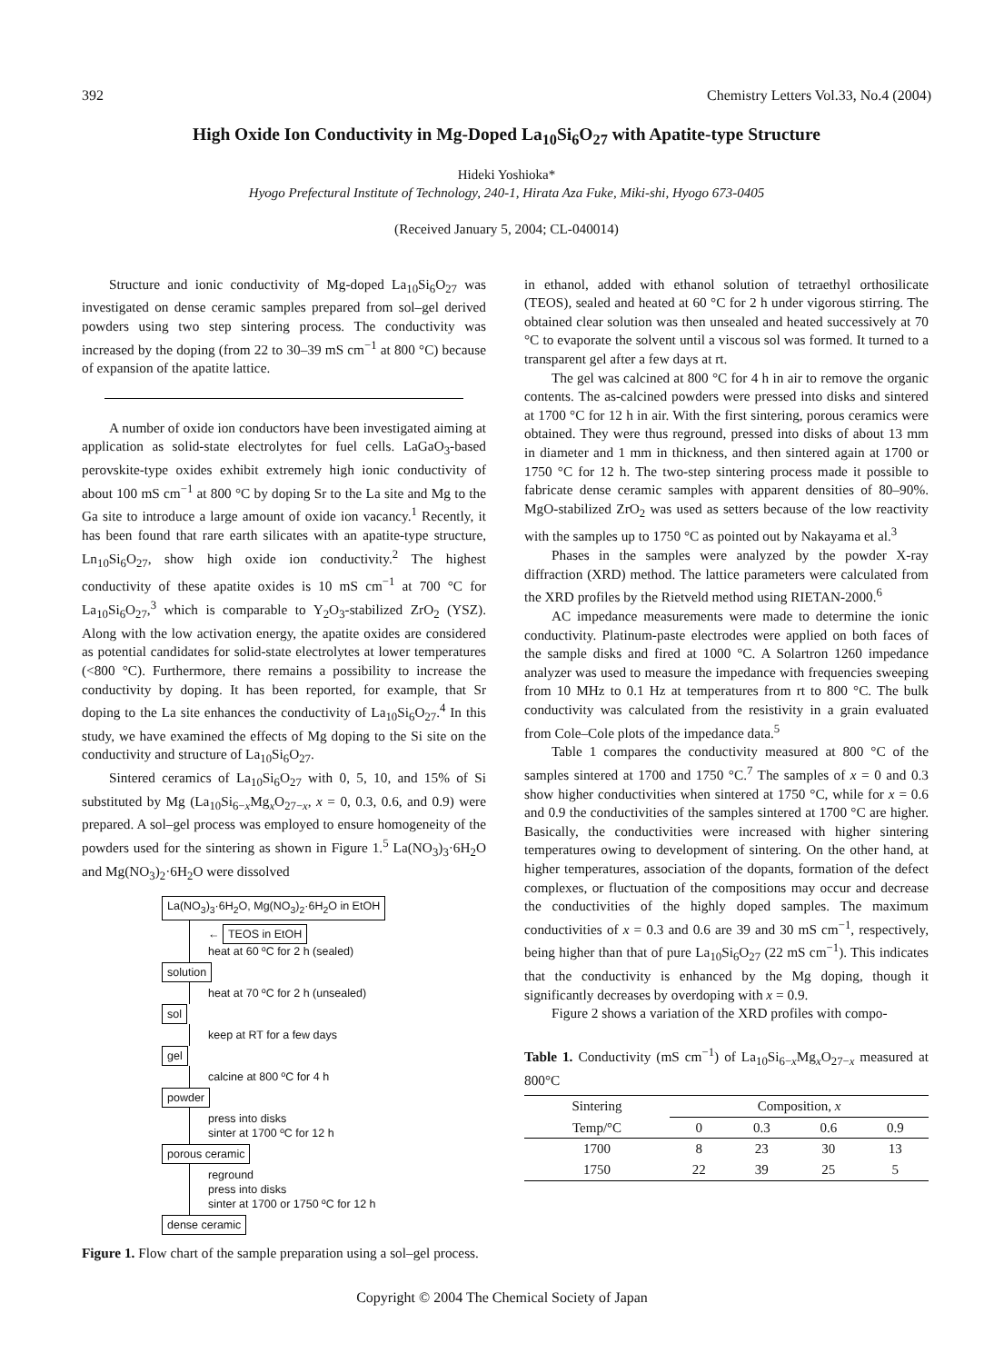392 Chemistry Letters Vol.33, No.4 (2004)
High Oxide Ion Conductivity in Mg-Doped La<sub>10</sub>Si<sub>6</sub>O<sub>27</sub> with Apatite-type Structure
Hideki Yoshioka*
Hyogo Prefectural Institute of Technology, 240-1, Hirata Aza Fuke, Miki-shi, Hyogo 673-0405
(Received January 5, 2004; CL-040014)
Structure and ionic conductivity of Mg-doped La<sub>10</sub>Si<sub>6</sub>O<sub>27</sub> was investigated on dense ceramic samples prepared from sol–gel derived powders using two step sintering process. The conductivity was increased by the doping (from 22 to 30–39 mS cm<sup>−1</sup> at 800 °C) because of expansion of the apatite lattice.
A number of oxide ion conductors have been investigated aiming at application as solid-state electrolytes for fuel cells. LaGaO<sub>3</sub>-based perovskite-type oxides exhibit extremely high ionic conductivity of about 100 mS cm<sup>−1</sup> at 800 °C by doping Sr to the La site and Mg to the Ga site to introduce a large amount of oxide ion vacancy.<sup>1</sup> Recently, it has been found that rare earth silicates with an apatite-type structure, Ln<sub>10</sub>Si<sub>6</sub>O<sub>27</sub>, show high oxide ion conductivity.<sup>2</sup> The highest conductivity of these apatite oxides is 10 mS cm<sup>−1</sup> at 700 °C for La<sub>10</sub>Si<sub>6</sub>O<sub>27</sub>,<sup>3</sup> which is comparable to Y<sub>2</sub>O<sub>3</sub>-stabilized ZrO<sub>2</sub> (YSZ). Along with the low activation energy, the apatite oxides are considered as potential candidates for solid-state electrolytes at lower temperatures (<800 °C). Furthermore, there remains a possibility to increase the conductivity by doping. It has been reported, for example, that Sr doping to the La site enhances the conductivity of La<sub>10</sub>Si<sub>6</sub>O<sub>27</sub>.<sup>4</sup> In this study, we have examined the effects of Mg doping to the Si site on the conductivity and structure of La<sub>10</sub>Si<sub>6</sub>O<sub>27</sub>.
Sintered ceramics of La<sub>10</sub>Si<sub>6</sub>O<sub>27</sub> with 0, 5, 10, and 15% of Si substituted by Mg (La<sub>10</sub>Si<sub>6−x</sub>Mg<sub>x</sub>O<sub>27−x</sub>, x = 0, 0.3, 0.6, and 0.9) were prepared. A sol–gel process was employed to ensure homogeneity of the powders used for the sintering as shown in Figure 1.<sup>5</sup> La(NO<sub>3</sub>)<sub>3</sub>·6H<sub>2</sub>O and Mg(NO<sub>3</sub>)<sub>2</sub>·6H<sub>2</sub>O were dissolved
La(NO<sub>3</sub>)<sub>3</sub>·6H<sub>2</sub>O, Mg(NO<sub>3</sub>)<sub>2</sub>·6H<sub>2</sub>O in EtOH
← TEOS in EtOH
heat at 60 ºC for 2 h (sealed)
solution
heat at 70 ºC for 2 h (unsealed)
sol
keep at RT for a few days
gel
calcine at 800 ºC for 4 h
powder
press into disks
sinter at 1700 ºC for 12 h
porous ceramic
reground
press into disks
sinter at 1700 or 1750 ºC for 12 h
dense ceramic
Figure 1. Flow chart of the sample preparation using a sol–gel process.
in ethanol, added with ethanol solution of tetraethyl orthosilicate (TEOS), sealed and heated at 60 °C for 2 h under vigorous stirring. The obtained clear solution was then unsealed and heated successively at 70 °C to evaporate the solvent until a viscous sol was formed. It turned to a transparent gel after a few days at rt.
The gel was calcined at 800 °C for 4 h in air to remove the organic contents. The as-calcined powders were pressed into disks and sintered at 1700 °C for 12 h in air. With the first sintering, porous ceramics were obtained. They were thus reground, pressed into disks of about 13 mm in diameter and 1 mm in thickness, and then sintered again at 1700 or 1750 °C for 12 h. The two-step sintering process made it possible to fabricate dense ceramic samples with apparent densities of 80–90%. MgO-stabilized ZrO<sub>2</sub> was used as setters because of the low reactivity with the samples up to 1750 °C as pointed out by Nakayama et al.<sup>3</sup>
Phases in the samples were analyzed by the powder X-ray diffraction (XRD) method. The lattice parameters were calculated from the XRD profiles by the Rietveld method using RIETAN-2000.<sup>6</sup>
AC impedance measurements were made to determine the ionic conductivity. Platinum-paste electrodes were applied on both faces of the sample disks and fired at 1000 °C. A Solartron 1260 impedance analyzer was used to measure the impedance with frequencies sweeping from 10 MHz to 0.1 Hz at temperatures from rt to 800 °C. The bulk conductivity was calculated from the resistivity in a grain evaluated from Cole–Cole plots of the impedance data.<sup>5</sup>
Table 1 compares the conductivity measured at 800 °C of the samples sintered at 1700 and 1750 °C.<sup>7</sup> The samples of x = 0 and 0.3 show higher conductivities when sintered at 1750 °C, while for x = 0.6 and 0.9 the conductivities of the samples sintered at 1700 °C are higher. Basically, the conductivities were increased with higher sintering temperatures owing to development of sintering. On the other hand, at higher temperatures, association of the dopants, formation of the defect complexes, or fluctuation of the compositions may occur and decrease the conductivities of the highly doped samples. The maximum conductivities of x = 0.3 and 0.6 are 39 and 30 mS cm<sup>−1</sup>, respectively, being higher than that of pure La<sub>10</sub>Si<sub>6</sub>O<sub>27</sub> (22 mS cm<sup>−1</sup>). This indicates that the conductivity is enhanced by the Mg doping, though it significantly decreases by overdoping with x = 0.9.
Figure 2 shows a variation of the XRD profiles with compo-
Table 1. Conductivity (mS cm<sup>−1</sup>) of La<sub>10</sub>Si<sub>6−x</sub>Mg<sub>x</sub>O<sub>27−x</sub> measured at 800°C
| Sintering | Composition, x | | | |
| --- | --- | --- | --- | --- |
| Temp/°C | 0 | 0.3 | 0.6 | 0.9 |
| 1700 | 8 | 23 | 30 | 13 |
| 1750 | 22 | 39 | 25 | 5 |
Copyright © 2004 The Chemical Society of Japan